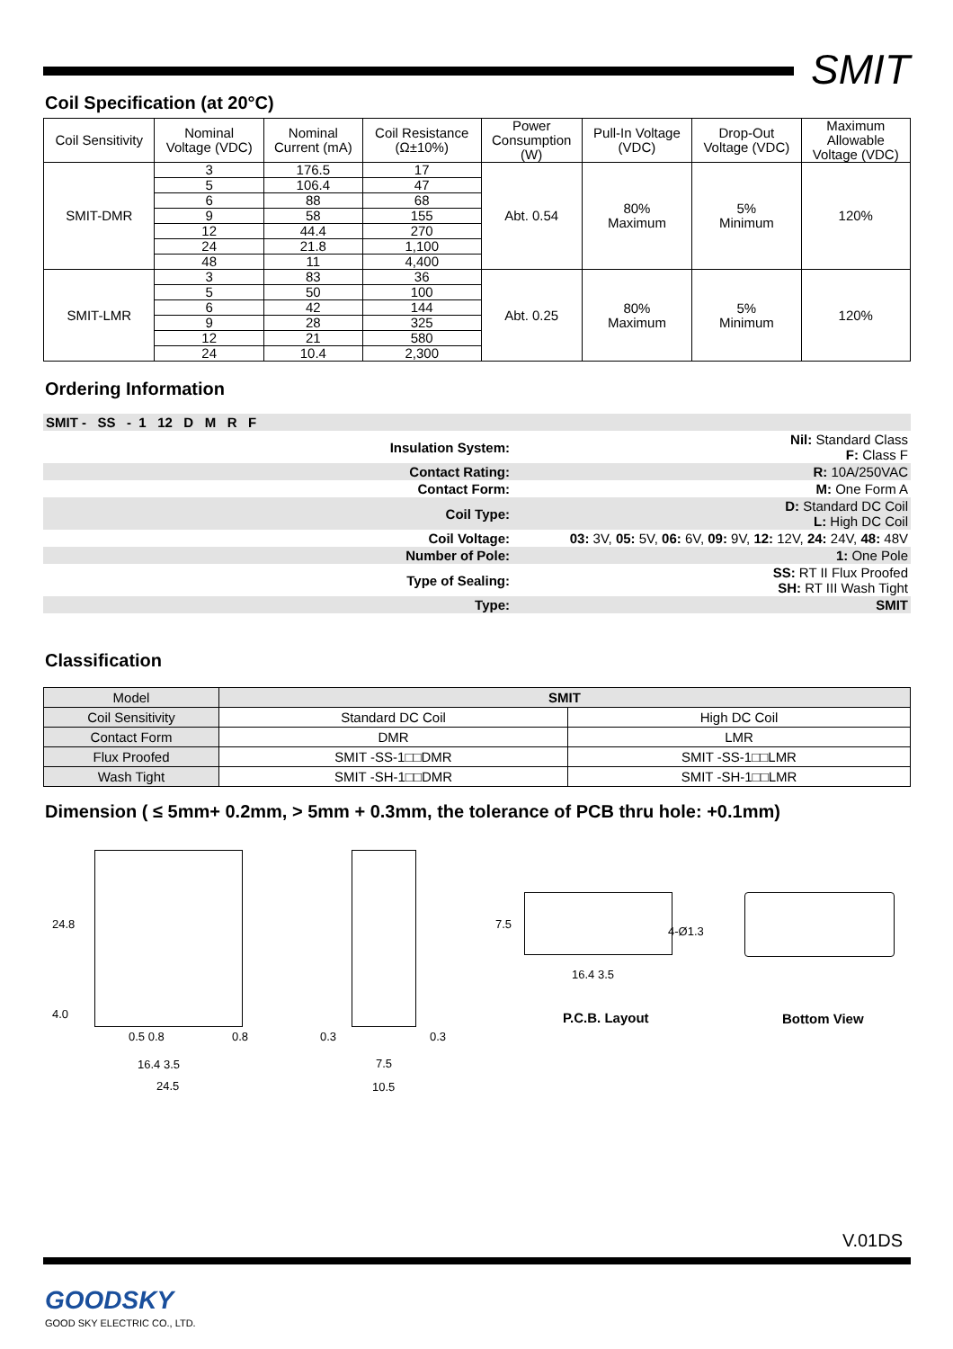SMIT
Coil Specification (at 20°C)
| Coil Sensitivity | Nominal Voltage (VDC) | Nominal Current (mA) | Coil Resistance (Ω±10%) | Power Consumption (W) | Pull-In Voltage (VDC) | Drop-Out Voltage (VDC) | Maximum Allowable Voltage (VDC) |
| --- | --- | --- | --- | --- | --- | --- | --- |
| SMIT-DMR | 3 | 176.5 | 17 | Abt. 0.54 | 80% Maximum | 5% Minimum | 120% |
| | 5 | 106.4 | 47 | | | | |
| | 6 | 88 | 68 | | | | |
| | 9 | 58 | 155 | | | | |
| | 12 | 44.4 | 270 | | | | |
| | 24 | 21.8 | 1,100 | | | | |
| | 48 | 11 | 4,400 | | | | |
| SMIT-LMR | 3 | 83 | 36 | Abt. 0.25 | 80% Maximum | 5% Minimum | 120% |
| | 5 | 50 | 100 | | | | |
| | 6 | 42 | 144 | | | | |
| | 9 | 28 | 325 | | | | |
| | 12 | 21 | 580 | | | | |
| | 24 | 10.4 | 2,300 | | | | |
Ordering Information
| SMIT - SS - 1 12 D M R F | | |
| | Insulation System: | Nil: Standard Class F: Class F |
| | Contact Rating: | R: 10A/250VAC |
| | Contact Form: | M: One Form A |
| | Coil Type: | D: Standard DC Coil L: High DC Coil |
| | Coil Voltage: | 03: 3V, 05: 5V, 06: 6V, 09: 9V, 12: 12V, 24: 24V, 48: 48V |
| | Number of Pole: | 1: One Pole |
| | Type of Sealing: | SS: RT II Flux Proofed SH: RT III Wash Tight |
| | Type: | SMIT |
Classification
| Model | SMIT | |
| Coil Sensitivity | Standard DC Coil | High DC Coil |
| Contact Form | DMR | LMR |
| Flux Proofed | SMIT -SS-1□□DMR | SMIT -SS-1□□LMR |
| Wash Tight | SMIT -SH-1□□DMR | SMIT -SH-1□□LMR |
Dimension ( ≤ 5mm+ 0.2mm, > 5mm + 0.3mm, the tolerance of PCB thru hole: +0.1mm)
24.8
4.0
0.5 0.8 0.8
16.4 3.5
24.5
0.3 0.3
7.5
10.5
7.5
4-Ø1.3
16.4 3.5
P.C.B. Layout Bottom View
V.01DS
GOODSKY
GOOD SKY ELECTRIC CO., LTD.